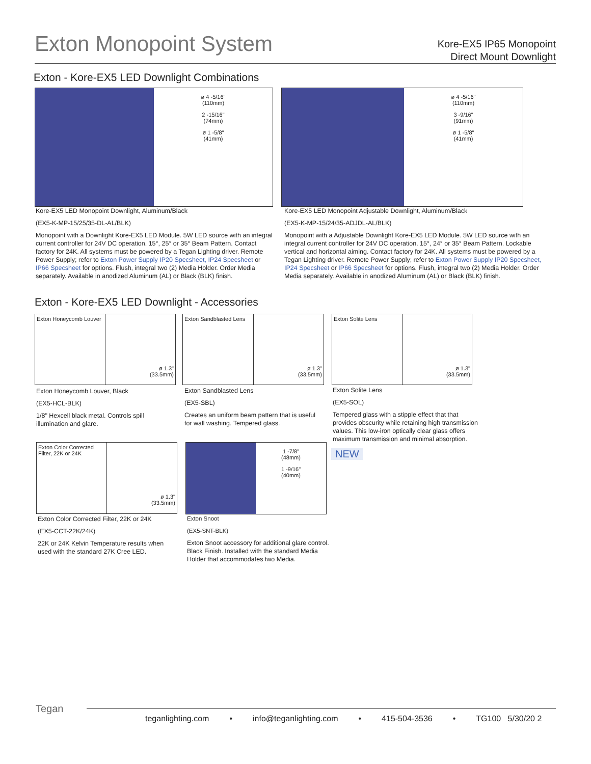Exton Monopoint System
Kore-EX5 IP65 Monopoint
Direct Mount Downlight
Exton - Kore-EX5 LED Downlight Combinations
ø 4 -5/16"
(110mm)
2 -15/16"
(74mm)
ø 1 -5/8"
(41mm)
ø 4 -5/16"
(110mm)
3 -9/16"
(91mm)
ø 1 -5/8"
(41mm)
Kore-EX5 LED Monopoint Downlight, Aluminum/Black
(EX5-K-MP-15/25/35-DL-AL/BLK)
Monopoint with a Downlight Kore-EX5 LED Module. 5W LED source with an integral current controller for 24V DC operation. 15°, 25° or 35° Beam Pattern. Contact factory for 24K. All systems must be powered by a Tegan Lighting driver. Remote Power Supply; refer to Exton Power Supply IP20 Specsheet, IP24 Specsheet or IP66 Specsheet for options. Flush, integral two (2) Media Holder. Order Media separately. Available in anodized Aluminum (AL) or Black (BLK) finish.
Kore-EX5 LED Monopoint Adjustable Downlight, Aluminum/Black
(EX5-K-MP-15/24/35-ADJDL-AL/BLK)
Monopoint with a Adjustable Downlight Kore-EX5 LED Module. 5W LED source with an integral current controller for 24V DC operation. 15°, 24° or 35° Beam Pattern. Lockable vertical and horizontal aiming. Contact factory for 24K. All systems must be powered by a Tegan Lighting driver. Remote Power Supply; refer to Exton Power Supply IP20 Specsheet, IP24 Specsheet or IP66 Specsheet for options. Flush, integral two (2) Media Holder. Order Media separately. Available in anodized Aluminum (AL) or Black (BLK) finish.
Exton - Kore-EX5 LED Downlight - Accessories
Exton Honeycomb Louver
ø 1.3"
(33.5mm)
Exton Sandblasted Lens
ø 1.3"
(33.5mm)
Exton Solite Lens
ø 1.3"
(33.5mm)
Exton Honeycomb Louver, Black
(EX5-HCL-BLK)
1/8" Hexcell black metal. Controls spill illumination and glare.
Exton Sandblasted Lens
(EX5-SBL)
Creates an uniform beam pattern that is useful for wall washing. Tempered glass.
Exton Solite Lens
(EX5-SOL)
Tempered glass with a stipple effect that that provides obscurity while retaining high transmission values. This low-iron optically clear glass offers maximum transmission and minimal absorption.
Exton Color Corrected Filter, 22K or 24K
ø 1.3"
(33.5mm)
1 -7/8"
(48mm)
1 -9/16"
(40mm)
NEW
Exton Color Corrected Filter, 22K or 24K
(EX5-CCT-22K/24K)
22K or 24K Kelvin Temperature results when used with the standard 27K Cree LED.
Exton Snoot
(EX5-SNT-BLK)
Exton Snoot accessory for additional glare control. Black Finish. Installed with the standard Media Holder that accommodates two Media.
Tegan teganlighting.com • info@teganlighting.com • 415-504-3536 • TG100 5/30/20 2